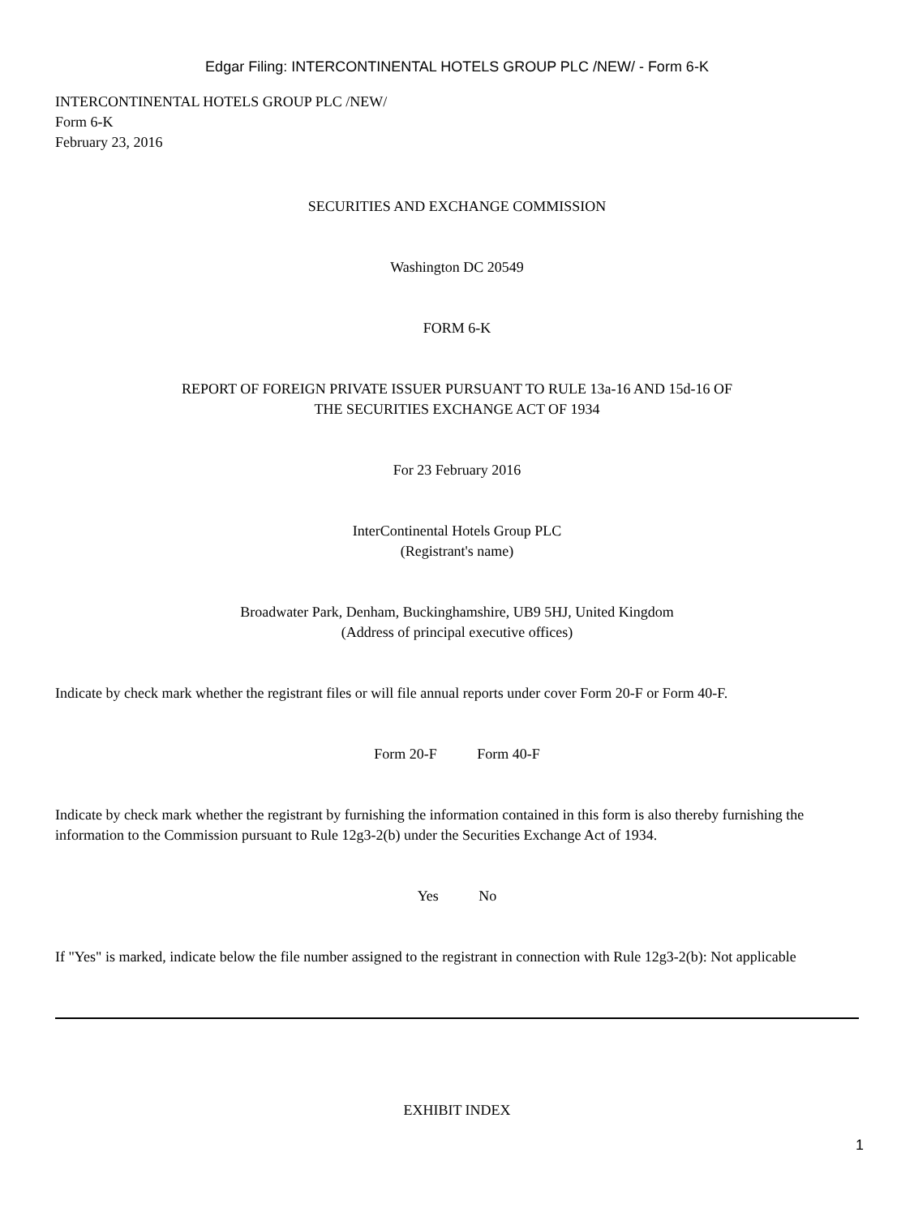Edgar Filing: INTERCONTINENTAL HOTELS GROUP PLC /NEW/ - Form 6-K
INTERCONTINENTAL HOTELS GROUP PLC /NEW/
Form 6-K
February 23, 2016
SECURITIES AND EXCHANGE COMMISSION
Washington DC 20549
FORM 6-K
REPORT OF FOREIGN PRIVATE ISSUER PURSUANT TO RULE 13a-16 AND 15d-16 OF
THE SECURITIES EXCHANGE ACT OF 1934
For 23 February 2016
InterContinental Hotels Group PLC
(Registrant's name)
Broadwater Park, Denham, Buckinghamshire, UB9 5HJ, United Kingdom
(Address of principal executive offices)
Indicate by check mark whether the registrant files or will file annual reports under cover Form 20-F or Form 40-F.
Form 20-F Form 40-F
Indicate by check mark whether the registrant by furnishing the information contained in this form is also thereby furnishing the information to the Commission pursuant to Rule 12g3-2(b) under the Securities Exchange Act of 1934.
Yes No
If "Yes" is marked, indicate below the file number assigned to the registrant in connection with Rule 12g3-2(b): Not applicable
EXHIBIT INDEX
1